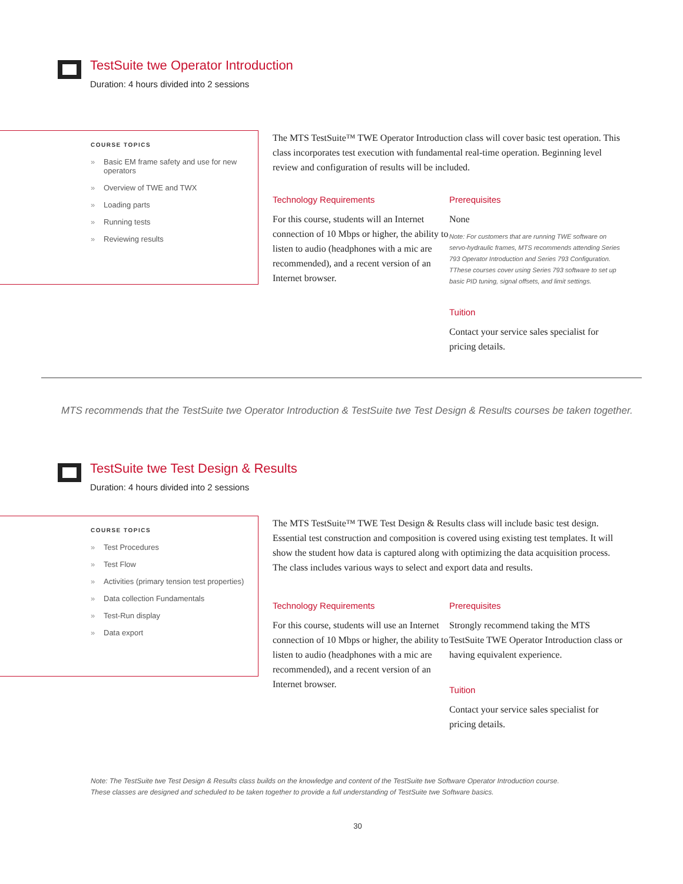TestSuite twe Operator Introduction
Duration: 4 hours divided into 2 sessions
COURSE TOPICS
» Basic EM frame safety and use for new operators
» Overview of TWE and TWX
» Loading parts
» Running tests
» Reviewing results
The MTS TestSuite™ TWE Operator Introduction class will cover basic test operation. This class incorporates test execution with fundamental real-time operation. Beginning level review and configuration of results will be included.
Technology Requirements
For this course, students will an Internet connection of 10 Mbps or higher, the ability to listen to audio (headphones with a mic are recommended), and a recent version of an Internet browser.
Prerequisites
None
Note: For customers that are running TWE software on servo-hydraulic frames, MTS recommends attending Series 793 Operator Introduction and Series 793 Configuration. TThese courses cover using Series 793 software to set up basic PID tuning, signal offsets, and limit settings.
Tuition
Contact your service sales specialist for pricing details.
MTS recommends that the TestSuite twe Operator Introduction & TestSuite twe Test Design & Results courses be taken together.
TestSuite twe Test Design & Results
Duration: 4 hours divided into 2 sessions
COURSE TOPICS
» Test Procedures
» Test Flow
» Activities (primary tension test properties)
» Data collection Fundamentals
» Test-Run display
» Data export
The MTS TestSuite™ TWE Test Design & Results class will include basic test design. Essential test construction and composition is covered using existing test templates. It will show the student how data is captured along with optimizing the data acquisition process. The class includes various ways to select and export data and results.
Technology Requirements
For this course, students will use an Internet connection of 10 Mbps or higher, the ability to listen to audio (headphones with a mic are recommended), and a recent version of an Internet browser.
Prerequisites
Strongly recommend taking the MTS TestSuite TWE Operator Introduction class or having equivalent experience.
Tuition
Contact your service sales specialist for pricing details.
Note: The TestSuite twe Test Design & Results class builds on the knowledge and content of the TestSuite twe Software Operator Introduction course.
These classes are designed and scheduled to be taken together to provide a full understanding of TestSuite twe Software basics.
30